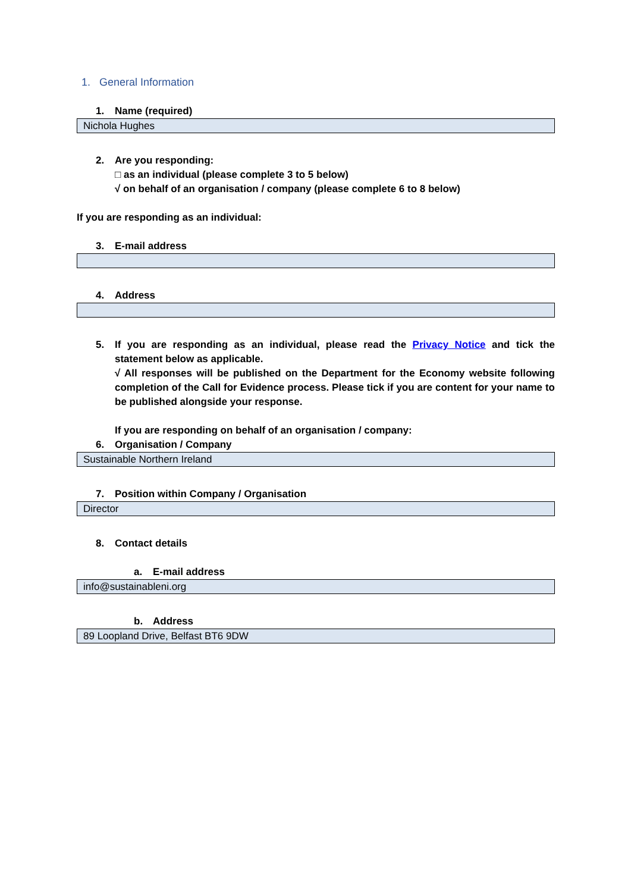1. General Information
1. Name (required)
Nichola Hughes
2. Are you responding:
□ as an individual (please complete 3 to 5 below)
√ on behalf of an organisation / company (please complete 6 to 8 below)
If you are responding as an individual:
3. E-mail address
4. Address
5. If you are responding as an individual, please read the Privacy Notice and tick the statement below as applicable.
√ All responses will be published on the Department for the Economy website following completion of the Call for Evidence process. Please tick if you are content for your name to be published alongside your response.
If you are responding on behalf of an organisation / company:
6. Organisation / Company
Sustainable Northern Ireland
7. Position within Company / Organisation
Director
8. Contact details
a. E-mail address
info@sustainableni.org
b. Address
89 Loopland Drive, Belfast BT6 9DW